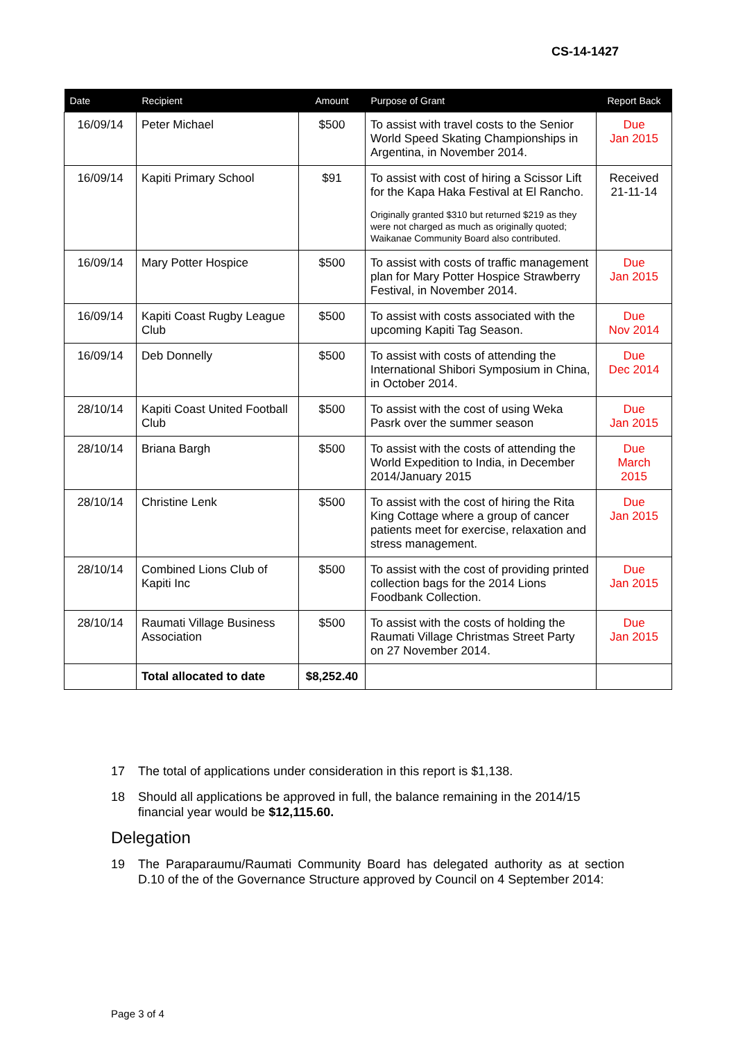CS-14-1427
| Date | Recipient | Amount | Purpose of Grant | Report Back |
| --- | --- | --- | --- | --- |
| 16/09/14 | Peter Michael | $500 | To assist with travel costs to the Senior World Speed Skating Championships in Argentina, in November 2014. | Due Jan 2015 |
| 16/09/14 | Kapiti Primary School | $91 | To assist with cost of hiring a Scissor Lift for the Kapa Haka Festival at El Rancho. Originally granted $310 but returned $219 as they were not charged as much as originally quoted; Waikanae Community Board also contributed. | Received 21-11-14 |
| 16/09/14 | Mary Potter Hospice | $500 | To assist with costs of traffic management plan for Mary Potter Hospice Strawberry Festival, in November 2014. | Due Jan 2015 |
| 16/09/14 | Kapiti Coast Rugby League Club | $500 | To assist with costs associated with the upcoming Kapiti Tag Season. | Due Nov 2014 |
| 16/09/14 | Deb Donnelly | $500 | To assist with costs of attending the International Shibori Symposium in China, in October 2014. | Due Dec 2014 |
| 28/10/14 | Kapiti Coast United Football Club | $500 | To assist with the cost of using Weka Pasrk over the summer season | Due Jan 2015 |
| 28/10/14 | Briana Bargh | $500 | To assist with the costs of attending the World Expedition to India, in December 2014/January 2015 | Due March 2015 |
| 28/10/14 | Christine Lenk | $500 | To assist with the cost of hiring the Rita King Cottage where a group of cancer patients meet for exercise, relaxation and stress management. | Due Jan 2015 |
| 28/10/14 | Combined Lions Club of Kapiti Inc | $500 | To assist with the cost of providing printed collection bags for the 2014 Lions Foodbank Collection. | Due Jan 2015 |
| 28/10/14 | Raumati Village Business Association | $500 | To assist with the costs of holding the Raumati Village Christmas Street Party on 27 November 2014. | Due Jan 2015 |
| | Total allocated to date | $8,252.40 | | |
17 The total of applications under consideration in this report is $1,138.
18 Should all applications be approved in full, the balance remaining in the 2014/15 financial year would be $12,115.60.
Delegation
19 The Paraparaumu/Raumati Community Board has delegated authority as at section D.10 of the of the Governance Structure approved by Council on 4 September 2014:
Page 3 of 4